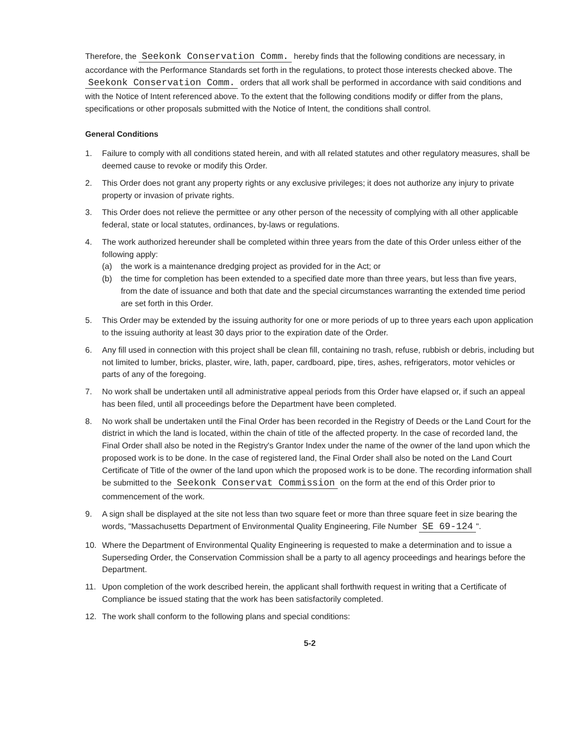Therefore, the Seekonk Conservation Comm. hereby finds that the following conditions are necessary, in accordance with the Performance Standards set forth in the regulations, to protect those interests checked above. The Seekonk Conservation Comm. orders that all work shall be performed in accordance with said conditions and with the Notice of Intent referenced above. To the extent that the following conditions modify or differ from the plans, specifications or other proposals submitted with the Notice of Intent, the conditions shall control.
General Conditions
1. Failure to comply with all conditions stated herein, and with all related statutes and other regulatory measures, shall be deemed cause to revoke or modify this Order.
2. This Order does not grant any property rights or any exclusive privileges; it does not authorize any injury to private property or invasion of private rights.
3. This Order does not relieve the permittee or any other person of the necessity of complying with all other applicable federal, state or local statutes, ordinances, by-laws or regulations.
4. The work authorized hereunder shall be completed within three years from the date of this Order unless either of the following apply:
(a) the work is a maintenance dredging project as provided for in the Act; or
(b) the time for completion has been extended to a specified date more than three years, but less than five years, from the date of issuance and both that date and the special circumstances warranting the extended time period are set forth in this Order.
5. This Order may be extended by the issuing authority for one or more periods of up to three years each upon application to the issuing authority at least 30 days prior to the expiration date of the Order.
6. Any fill used in connection with this project shall be clean fill, containing no trash, refuse, rubbish or debris, including but not limited to lumber, bricks, plaster, wire, lath, paper, cardboard, pipe, tires, ashes, refrigerators, motor vehicles or parts of any of the foregoing.
7. No work shall be undertaken until all administrative appeal periods from this Order have elapsed or, if such an appeal has been filed, until all proceedings before the Department have been completed.
8. No work shall be undertaken until the Final Order has been recorded in the Registry of Deeds or the Land Court for the district in which the land is located, within the chain of title of the affected property. In the case of recorded land, the Final Order shall also be noted in the Registry's Grantor Index under the name of the owner of the land upon which the proposed work is to be done. In the case of registered land, the Final Order shall also be noted on the Land Court Certificate of Title of the owner of the land upon which the proposed work is to be done. The recording information shall be submitted to the Seekonk Conservat Commission on the form at the end of this Order prior to commencement of the work.
9. A sign shall be displayed at the site not less than two square feet or more than three square feet in size bearing the words, "Massachusetts Department of Environmental Quality Engineering, File Number SE 69-124 ".
10. Where the Department of Environmental Quality Engineering is requested to make a determination and to issue a Superseding Order, the Conservation Commission shall be a party to all agency proceedings and hearings before the Department.
11. Upon completion of the work described herein, the applicant shall forthwith request in writing that a Certificate of Compliance be issued stating that the work has been satisfactorily completed.
12. The work shall conform to the following plans and special conditions:
5-2